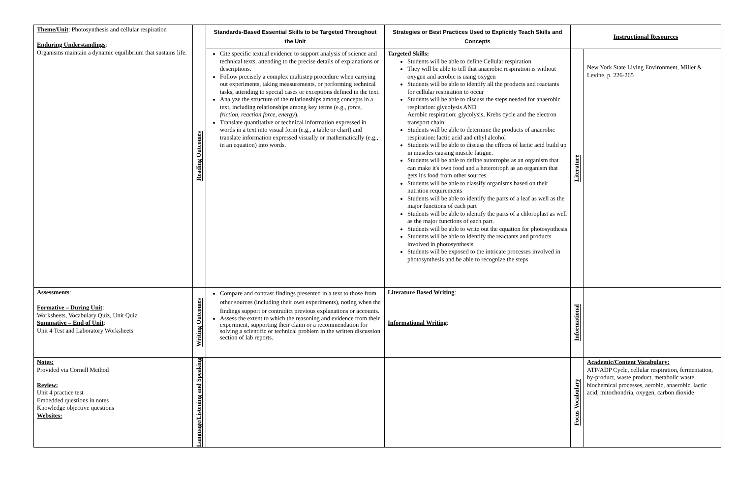| Theme/Unit : Photosynthesis and cellular respiration Enduring Understandings : Organisms maintain a dynamic equilibrium that sustains life. | Reading Outcomes | Standards-Based Essential Skills to be Targeted Throughout the Unit | Strategies or Best Practices Used to Explicitly Teach Skills and Concepts | Instructional Resources | |
| | | Cite specific textual evidence to support analysis of science and technical texts, attending to the precise details of explanations or descriptions. Follow precisely a complex multistep procedure when carrying out experiments, taking measurements, or performing technical tasks, attending to special cases or exceptions defined in the text. Analyze the structure of the relationships among concepts in a text, including relationships among key terms (e.g., force , friction , reaction force , energy ). Translate quantitative or technical information expressed in words in a text into visual form (e.g., a table or chart) and translate information expressed visually or mathematically (e.g., in an equation) into words. | Targeted Skills: Students will be able to define Cellular respiration They will be able to tell that anaerobic respiration is without oxygen and aerobic is using oxygen Students will be able to identify all the products and reactants for cellular respiration to occur Students will be able to discuss the steps needed for anaerobic respiration: glycolysis AND Aerobic respiration: glycolysis, Krebs cycle and the electron transport chain Students will be able to determine the products of anaerobic respiration: lactic acid and ethyl alcohol Students will be able to discuss the effects of lactic acid build up in muscles causing muscle fatigue. Students will be able to define autotrophs as an organism that can make it's own food and a heterotroph as an organism that gets it's food from other sources. Students will be able to classify organisms based on their nutrition requirements Students will be able to identify the parts of a leaf as well as the major functions of each part Students will be able to identify the parts of a chloroplast as well as the major functions of each part. Students will be able to write out the equation for photosynthesis Students will be able to identify the reactants and products involved in photosynthesis Students will be exposed to the intricate processes involved in photosynthesis and be able to recognize the steps | Literature | New York State Living Environment, Miller & Levine, p. 226-265 |
| Assessments : Formative – During Unit : Worksheets, Vocabulary Quiz, Unit Quiz Summative – End of Unit : Unit 4 Test and Laboratory Worksheets | Writing Outcomes | Compare and contrast findings presented in a text to those from other sources (including their own experiments), noting when the findings support or contradict previous explanations or accounts. Assess the extent to which the reasoning and evidence from their experiment, supporting their claim or a recommendation for solving a scientific or technical problem in the written discussion section of lab reports. | Literature Based Writing : Informational Writing : | Informational | |
| Notes: Provided via Cornell Method Review: Unit 4 practice test Embedded questions in notes Knowledge objective questions Websites: | Language/Listening and Speaking | | | Focus Vocabulary | Academic/Content Vocabulary: ATP/ADP Cycle, cellular respiration, fermentation, by-product, waste product, metabolic waste biochemical processes, aerobic, anaerobic, lactic acid, mitochondria, oxygen, carbon dioxide |